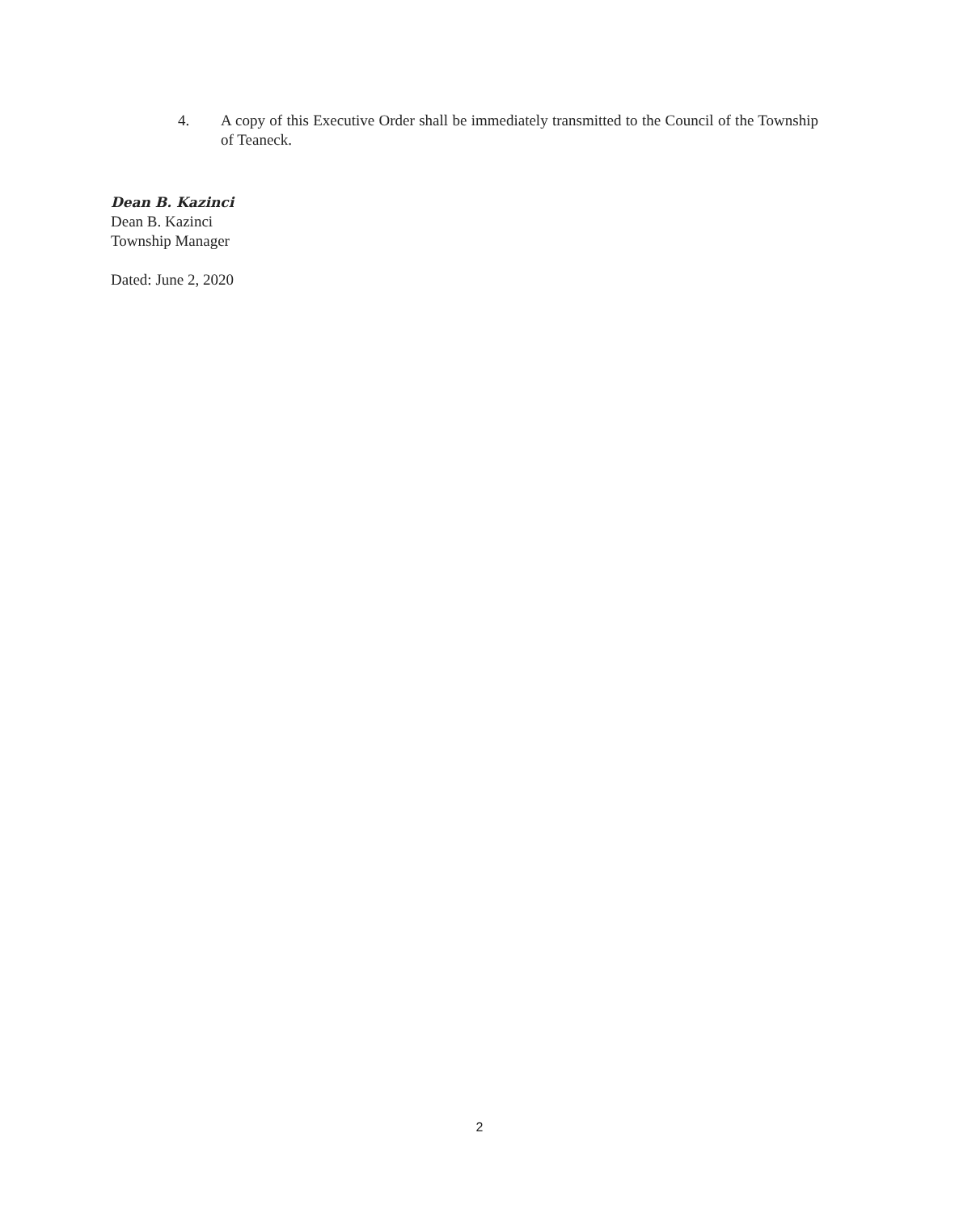4. A copy of this Executive Order shall be immediately transmitted to the Council of the Township of Teaneck.
Dean B. Kazinci
Dean B. Kazinci
Township Manager
Dated: June 2, 2020
2